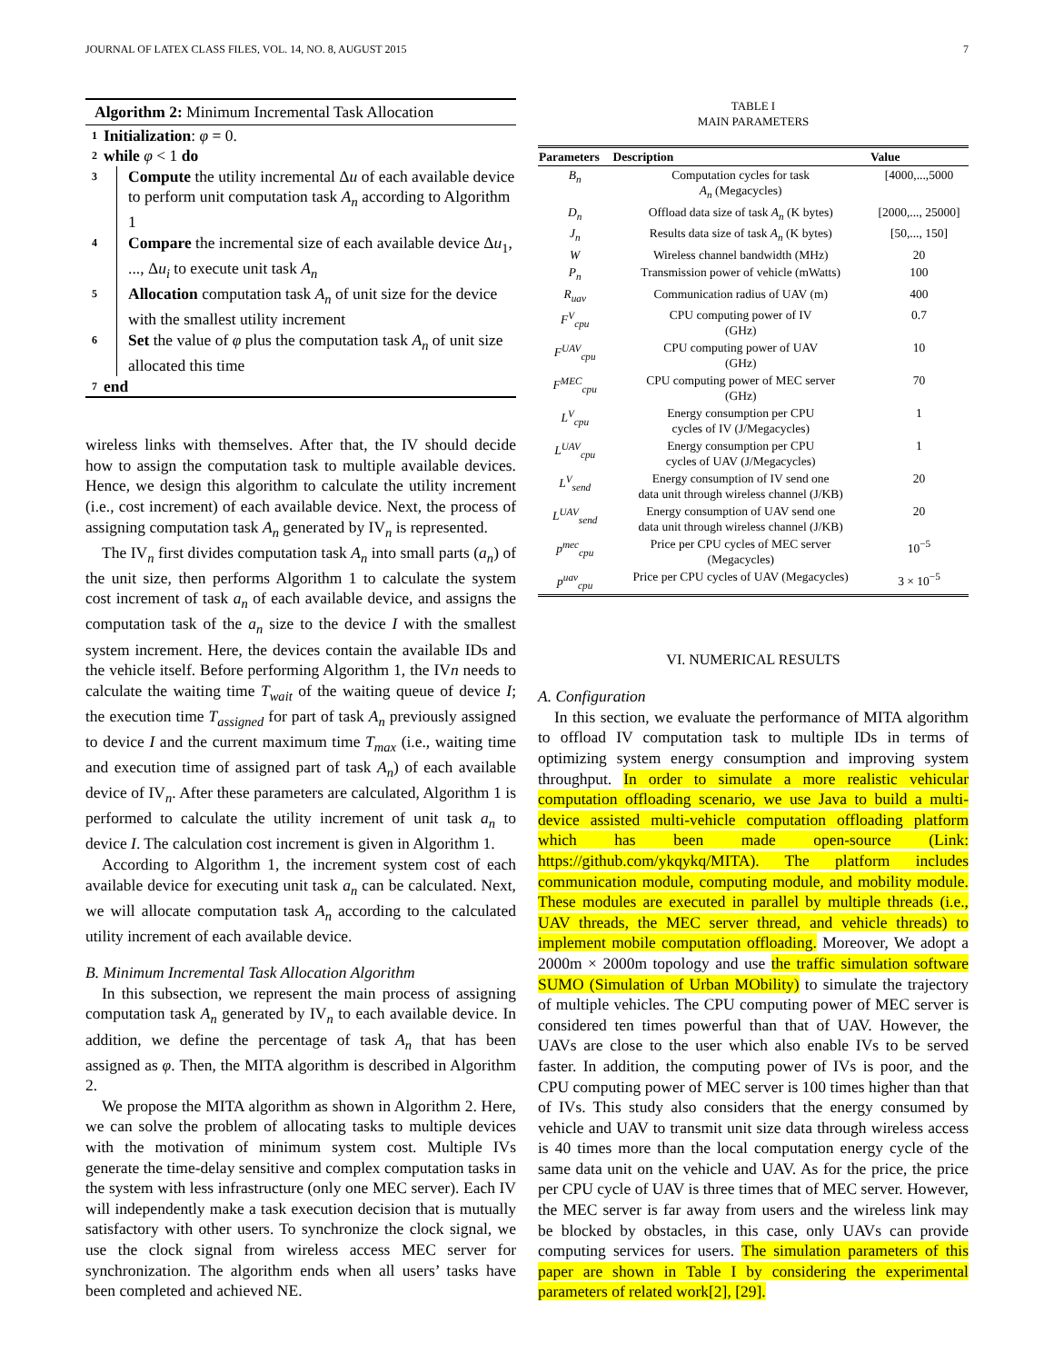JOURNAL OF LATEX CLASS FILES, VOL. 14, NO. 8, AUGUST 2015 7
Algorithm 2: Minimum Incremental Task Allocation
1 Initialization: φ = 0.
2 while φ < 1 do
3 Compute the utility incremental Δu of each available device to perform unit computation task A<sub>n</sub> according to Algorithm 1
4 Compare the incremental size of each available device Δu<sub>1</sub>, ..., Δu<sub>i</sub> to execute unit task A<sub>n</sub>
5 Allocation computation task A<sub>n</sub> of unit size for the device with the smallest utility increment
6 Set the value of φ plus the computation task A<sub>n</sub> of unit size allocated this time
7 end
wireless links with themselves. After that, the IV should decide how to assign the computation task to multiple available devices. Hence, we design this algorithm to calculate the utility increment (i.e., cost increment) of each available device. Next, the process of assigning computation task A<sub>n</sub> generated by IV<sub>n</sub> is represented.
The IV<sub>n</sub> first divides computation task A<sub>n</sub> into small parts (a<sub>n</sub>) of the unit size, then performs Algorithm 1 to calculate the system cost increment of task a<sub>n</sub> of each available device, and assigns the computation task of the a<sub>n</sub> size to the device I with the smallest system increment. Here, the devices contain the available IDs and the vehicle itself. Before performing Algorithm 1, the IVn needs to calculate the waiting time T<sub>wait</sub> of the waiting queue of device I; the execution time T<sub>assigned</sub> for part of task A<sub>n</sub> previously assigned to device I and the current maximum time T<sub>max</sub> (i.e., waiting time and execution time of assigned part of task A<sub>n</sub>) of each available device of IV<sub>n</sub>. After these parameters are calculated, Algorithm 1 is performed to calculate the utility increment of unit task a<sub>n</sub> to device I. The calculation cost increment is given in Algorithm 1.
According to Algorithm 1, the increment system cost of each available device for executing unit task a<sub>n</sub> can be calculated. Next, we will allocate computation task A<sub>n</sub> according to the calculated utility increment of each available device.
B. Minimum Incremental Task Allocation Algorithm
In this subsection, we represent the main process of assigning computation task A<sub>n</sub> generated by IV<sub>n</sub> to each available device. In addition, we define the percentage of task A<sub>n</sub> that has been assigned as φ. Then, the MITA algorithm is described in Algorithm 2.
We propose the MITA algorithm as shown in Algorithm 2. Here, we can solve the problem of allocating tasks to multiple devices with the motivation of minimum system cost. Multiple IVs generate the time-delay sensitive and complex computation tasks in the system with less infrastructure (only one MEC server). Each IV will independently make a task execution decision that is mutually satisfactory with other users. To synchronize the clock signal, we use the clock signal from wireless access MEC server for synchronization. The algorithm ends when all users’ tasks have been completed and achieved NE.
TABLE I
MAIN PARAMETERS
| Parameters | Description | Value |
| --- | --- | --- |
| B<sub>n</sub> | Computation cycles for task A<sub>n</sub> (Megacycles) | [4000,...,5000 |
| D<sub>n</sub> | Offload data size of task A<sub>n</sub> (K bytes) | [2000,..., 25000] |
| J<sub>n</sub> | Results data size of task A<sub>n</sub> (K bytes) | [50,..., 150] |
| W | Wireless channel bandwidth (MHz) | 20 |
| P<sub>n</sub> | Transmission power of vehicle (mWatts) | 100 |
| R<sub>uav</sub> | Communication radius of UAV (m) | 400 |
| F<sup>V</sup><sub>cpu</sub> | CPU computing power of IV (GHz) | 0.7 |
| F<sup>UAV</sup><sub>cpu</sub> | CPU computing power of UAV (GHz) | 10 |
| F<sup>MEC</sup><sub>cpu</sub> | CPU computing power of MEC server (GHz) | 70 |
| L<sup>V</sup><sub>cpu</sub> | Energy consumption per CPU cycles of IV (J/Megacycles) | 1 |
| L<sup>UAV</sup><sub>cpu</sub> | Energy consumption per CPU cycles of UAV (J/Megacycles) | 1 |
| L<sup>V</sup><sub>send</sub> | Energy consumption of IV send one data unit through wireless channel (J/KB) | 20 |
| L<sup>UAV</sup><sub>send</sub> | Energy consumption of UAV send one data unit through wireless channel (J/KB) | 20 |
| p<sup>mec</sup><sub>cpu</sub> | Price per CPU cycles of MEC server (Megacycles) | 10<sup>−5</sup> |
| p<sup>uav</sup><sub>cpu</sub> | Price per CPU cycles of UAV (Megacycles) | 3 × 10<sup>−5</sup> |
VI. NUMERICAL RESULTS
A. Configuration
In this section, we evaluate the performance of MITA algorithm to offload IV computation task to multiple IDs in terms of optimizing system energy consumption and improving system throughput. In order to simulate a more realistic vehicular computation offloading scenario, we use Java to build a multi-device assisted multi-vehicle computation offloading platform which has been made open-source (Link: https://github.com/ykqykq/MITA). The platform includes communication module, computing module, and mobility module. These modules are executed in parallel by multiple threads (i.e., UAV threads, the MEC server thread, and vehicle threads) to implement mobile computation offloading. Moreover, We adopt a 2000m × 2000m topology and use the traffic simulation software SUMO (Simulation of Urban MObility) to simulate the trajectory of multiple vehicles. The CPU computing power of MEC server is considered ten times powerful than that of UAV. However, the UAVs are close to the user which also enable IVs to be served faster. In addition, the computing power of IVs is poor, and the CPU computing power of MEC server is 100 times higher than that of IVs. This study also considers that the energy consumed by vehicle and UAV to transmit unit size data through wireless access is 40 times more than the local computation energy cycle of the same data unit on the vehicle and UAV. As for the price, the price per CPU cycle of UAV is three times that of MEC server. However, the MEC server is far away from users and the wireless link may be blocked by obstacles, in this case, only UAVs can provide computing services for users. The simulation parameters of this paper are shown in Table I by considering the experimental parameters of related work[2], [29].